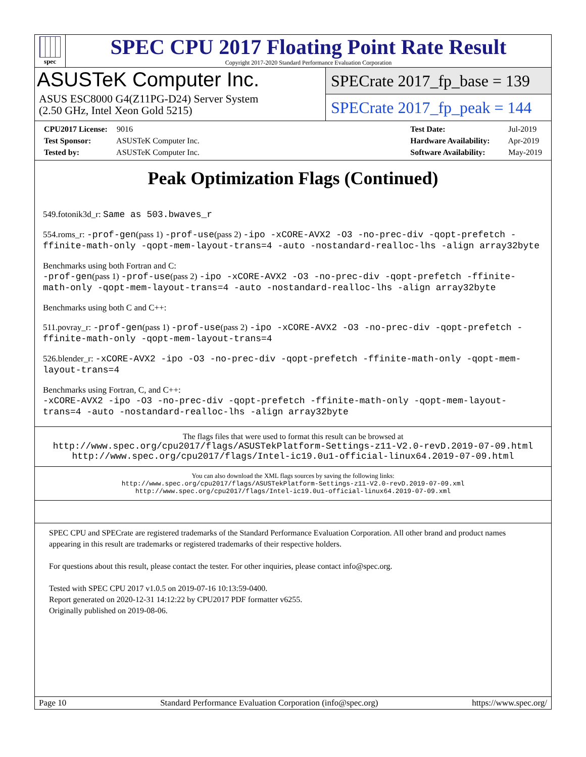spec
SPEC CPU 2017 Floating Point Rate Result
Copyright 2017-2020 Standard Performance Evaluation Corporation
ASUSTeK Computer Inc.
ASUS ESC8000 G4(Z11PG-D24) Server System
(2.50 GHz, Intel Xeon Gold 5215)
SPECrate 2017_fp_base = 139
SPECrate 2017_fp_peak = 144
CPU2017 License: 9016
Test Sponsor: ASUSTeK Computer Inc.
Tested by: ASUSTeK Computer Inc.
Test Date: Jul-2019
Hardware Availability: Apr-2019
Software Availability: May-2019
Peak Optimization Flags (Continued)
549.fotonik3d_r: Same as 503.bwaves_r
554.roms_r: -prof-gen(pass 1) -prof-use(pass 2) -ipo -xCORE-AVX2 -O3 -no-prec-div -qopt-prefetch -ffinite-math-only -qopt-mem-layout-trans=4 -auto -nostandard-realloc-lhs -align array32byte
Benchmarks using both Fortran and C:
-prof-gen(pass 1) -prof-use(pass 2) -ipo -xCORE-AVX2 -O3 -no-prec-div -qopt-prefetch -ffinite-math-only -qopt-mem-layout-trans=4 -auto -nostandard-realloc-lhs -align array32byte
Benchmarks using both C and C++:
511.povray_r: -prof-gen(pass 1) -prof-use(pass 2) -ipo -xCORE-AVX2 -O3 -no-prec-div -qopt-prefetch -ffinite-math-only -qopt-mem-layout-trans=4
526.blender_r: -xCORE-AVX2 -ipo -O3 -no-prec-div -qopt-prefetch -ffinite-math-only -qopt-mem-layout-trans=4
Benchmarks using Fortran, C, and C++:
-xCORE-AVX2 -ipo -O3 -no-prec-div -qopt-prefetch -ffinite-math-only -qopt-mem-layout-trans=4 -auto -nostandard-realloc-lhs -align array32byte
The flags files that were used to format this result can be browsed at
http://www.spec.org/cpu2017/flags/ASUSTekPlatform-Settings-z11-V2.0-revD.2019-07-09.html
http://www.spec.org/cpu2017/flags/Intel-ic19.0u1-official-linux64.2019-07-09.html
You can also download the XML flags sources by saving the following links:
http://www.spec.org/cpu2017/flags/ASUSTekPlatform-Settings-z11-V2.0-revD.2019-07-09.xml
http://www.spec.org/cpu2017/flags/Intel-ic19.0u1-official-linux64.2019-07-09.xml
SPEC CPU and SPECrate are registered trademarks of the Standard Performance Evaluation Corporation. All other brand and product names appearing in this result are trademarks or registered trademarks of their respective holders.
For questions about this result, please contact the tester. For other inquiries, please contact info@spec.org.
Tested with SPEC CPU 2017 v1.0.5 on 2019-07-16 10:13:59-0400.
Report generated on 2020-12-31 14:12:22 by CPU2017 PDF formatter v6255.
Originally published on 2019-08-06.
Page 10 Standard Performance Evaluation Corporation (info@spec.org) https://www.spec.org/